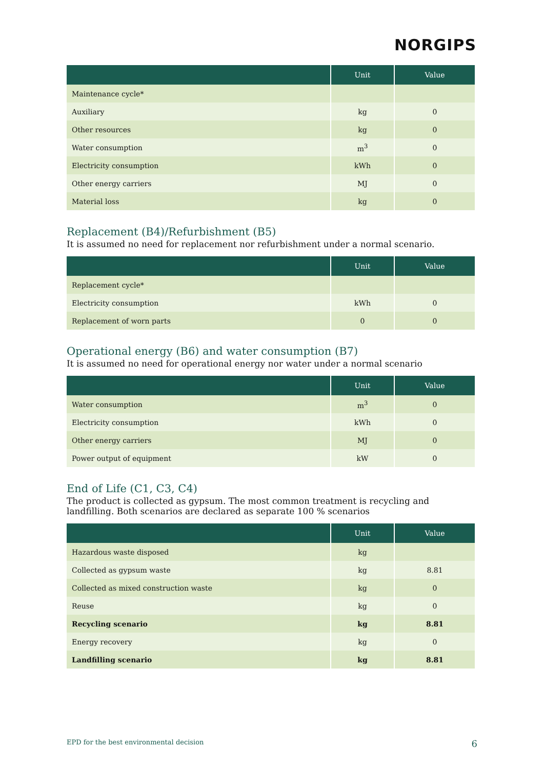NORGIPS
| | Unit | Value |
| --- | --- | --- |
| Maintenance cycle* | | |
| Auxiliary | kg | 0 |
| Other resources | kg | 0 |
| Water consumption | m<sup>3</sup> | 0 |
| Electricity consumption | kWh | 0 |
| Other energy carriers | MJ | 0 |
| Material loss | kg | 0 |
Replacement (B4)/Refurbishment (B5)
It is assumed no need for replacement nor refurbishment under a normal scenario.
| | Unit | Value |
| --- | --- | --- |
| Replacement cycle* | | |
| Electricity consumption | kWh | 0 |
| Replacement of worn parts | 0 | 0 |
Operational energy (B6) and water consumption (B7)
It is assumed no need for operational energy nor water under a normal scenario
| | Unit | Value |
| --- | --- | --- |
| Water consumption | m<sup>3</sup> | 0 |
| Electricity consumption | kWh | 0 |
| Other energy carriers | MJ | 0 |
| Power output of equipment | kW | 0 |
End of Life (C1, C3, C4)
The product is collected as gypsum. The most common treatment is recycling and landfilling. Both scenarios are declared as separate 100 % scenarios
| | Unit | Value |
| --- | --- | --- |
| Hazardous waste disposed | kg | |
| Collected as gypsum waste | kg | 8.81 |
| Collected as mixed construction waste | kg | 0 |
| Reuse | kg | 0 |
| Recycling scenario | kg | 8.81 |
| Energy recovery | kg | 0 |
| Landfilling scenario | kg | 8.81 |
EPD for the best environmental decision 6